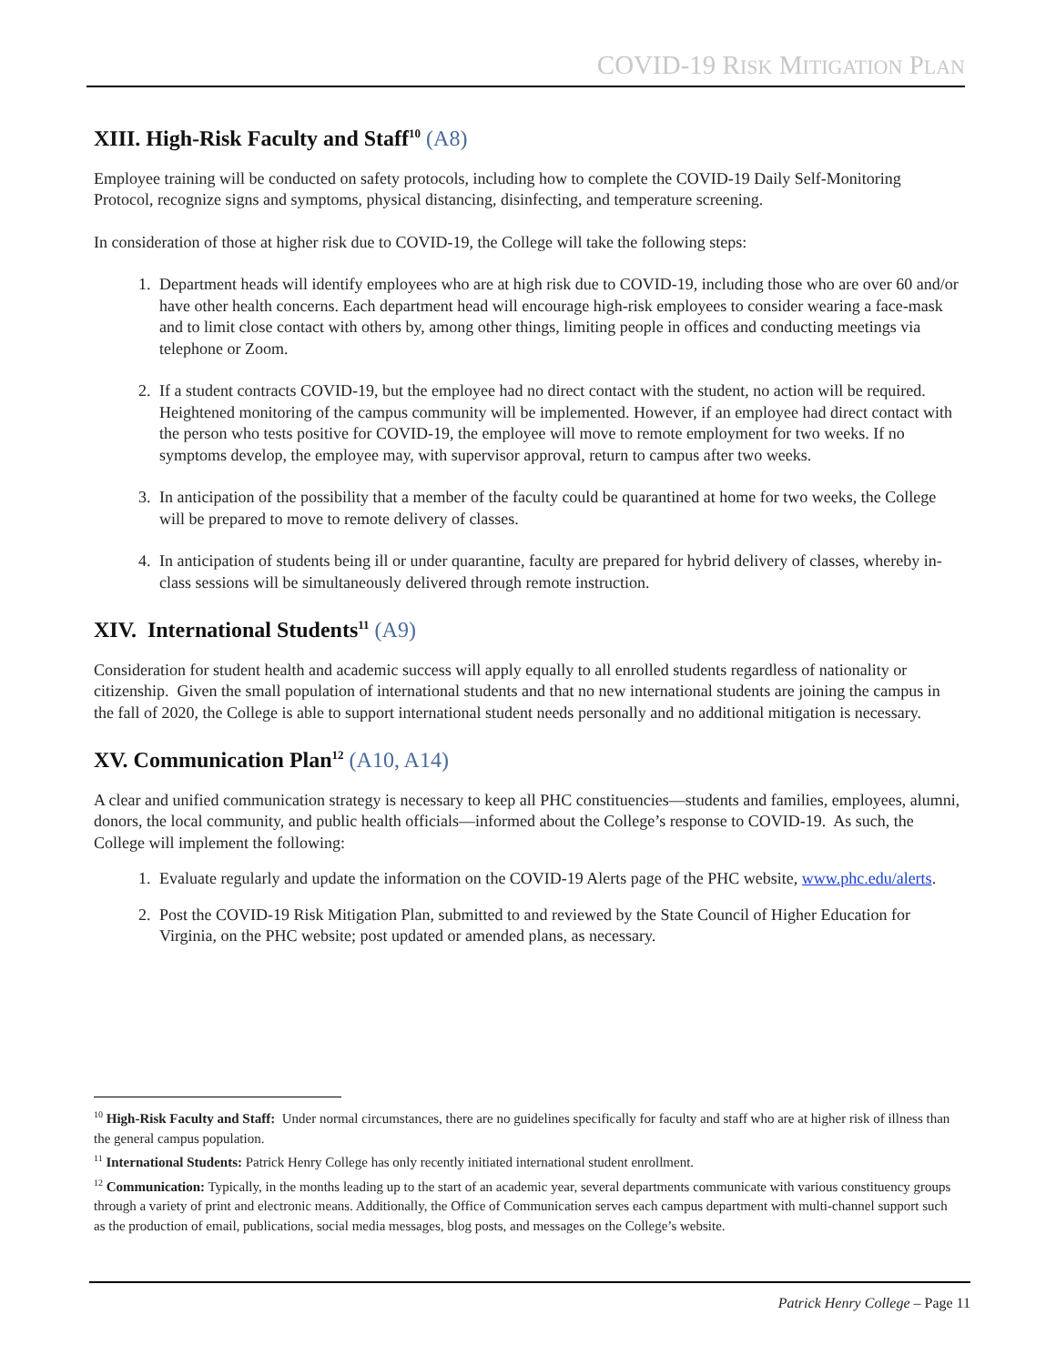COVID-19 RISK MITIGATION PLAN
XIII. High-Risk Faculty and Staff<sup>10</sup> (A8)
Employee training will be conducted on safety protocols, including how to complete the COVID-19 Daily Self-Monitoring Protocol, recognize signs and symptoms, physical distancing, disinfecting, and temperature screening.
In consideration of those at higher risk due to COVID-19, the College will take the following steps:
1. Department heads will identify employees who are at high risk due to COVID-19, including those who are over 60 and/or have other health concerns. Each department head will encourage high-risk employees to consider wearing a face-mask and to limit close contact with others by, among other things, limiting people in offices and conducting meetings via telephone or Zoom.
2. If a student contracts COVID-19, but the employee had no direct contact with the student, no action will be required. Heightened monitoring of the campus community will be implemented. However, if an employee had direct contact with the person who tests positive for COVID-19, the employee will move to remote employment for two weeks. If no symptoms develop, the employee may, with supervisor approval, return to campus after two weeks.
3. In anticipation of the possibility that a member of the faculty could be quarantined at home for two weeks, the College will be prepared to move to remote delivery of classes.
4. In anticipation of students being ill or under quarantine, faculty are prepared for hybrid delivery of classes, whereby in-class sessions will be simultaneously delivered through remote instruction.
XIV. International Students<sup>11</sup> (A9)
Consideration for student health and academic success will apply equally to all enrolled students regardless of nationality or citizenship. Given the small population of international students and that no new international students are joining the campus in the fall of 2020, the College is able to support international student needs personally and no additional mitigation is necessary.
XV. Communication Plan<sup>12</sup> (A10, A14)
A clear and unified communication strategy is necessary to keep all PHC constituencies—students and families, employees, alumni, donors, the local community, and public health officials—informed about the College’s response to COVID-19. As such, the College will implement the following:
1. Evaluate regularly and update the information on the COVID-19 Alerts page of the PHC website, www.phc.edu/alerts.
2. Post the COVID-19 Risk Mitigation Plan, submitted to and reviewed by the State Council of Higher Education for Virginia, on the PHC website; post updated or amended plans, as necessary.
<sup>10</sup> High-Risk Faculty and Staff: Under normal circumstances, there are no guidelines specifically for faculty and staff who are at higher risk of illness than the general campus population.
<sup>11</sup> International Students: Patrick Henry College has only recently initiated international student enrollment.
<sup>12</sup> Communication: Typically, in the months leading up to the start of an academic year, several departments communicate with various constituency groups through a variety of print and electronic means. Additionally, the Office of Communication serves each campus department with multi-channel support such as the production of email, publications, social media messages, blog posts, and messages on the College’s website.
Patrick Henry College – Page 11